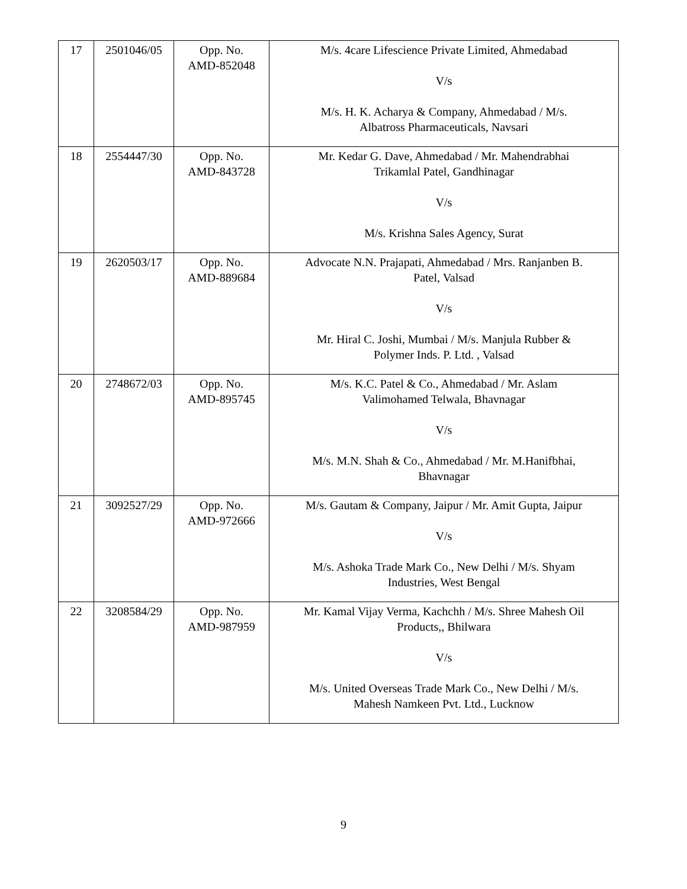| 17 | 2501046/05 | Opp. No. AMD-852048 | M/s. 4care Lifescience Private Limited, Ahmedabad V/s M/s. H. K. Acharya & Company, Ahmedabad / M/s. Albatross Pharmaceuticals, Navsari |
| 18 | 2554447/30 | Opp. No. AMD-843728 | Mr. Kedar G. Dave, Ahmedabad / Mr. Mahendrabhai Trikamlal Patel, Gandhinagar V/s M/s. Krishna Sales Agency, Surat |
| 19 | 2620503/17 | Opp. No. AMD-889684 | Advocate N.N. Prajapati, Ahmedabad / Mrs. Ranjanben B. Patel, Valsad V/s Mr. Hiral C. Joshi, Mumbai / M/s. Manjula Rubber & Polymer Inds. P. Ltd. , Valsad |
| 20 | 2748672/03 | Opp. No. AMD-895745 | M/s. K.C. Patel & Co., Ahmedabad / Mr. Aslam Valimohamed Telwala, Bhavnagar V/s M/s. M.N. Shah & Co., Ahmedabad / Mr. M.Hanifbhai, Bhavnagar |
| 21 | 3092527/29 | Opp. No. AMD-972666 | M/s. Gautam & Company, Jaipur / Mr. Amit Gupta, Jaipur V/s M/s. Ashoka Trade Mark Co., New Delhi / M/s. Shyam Industries, West Bengal |
| 22 | 3208584/29 | Opp. No. AMD-987959 | Mr. Kamal Vijay Verma, Kachchh / M/s. Shree Mahesh Oil Products,, Bhilwara V/s M/s. United Overseas Trade Mark Co., New Delhi / M/s. Mahesh Namkeen Pvt. Ltd., Lucknow |
9